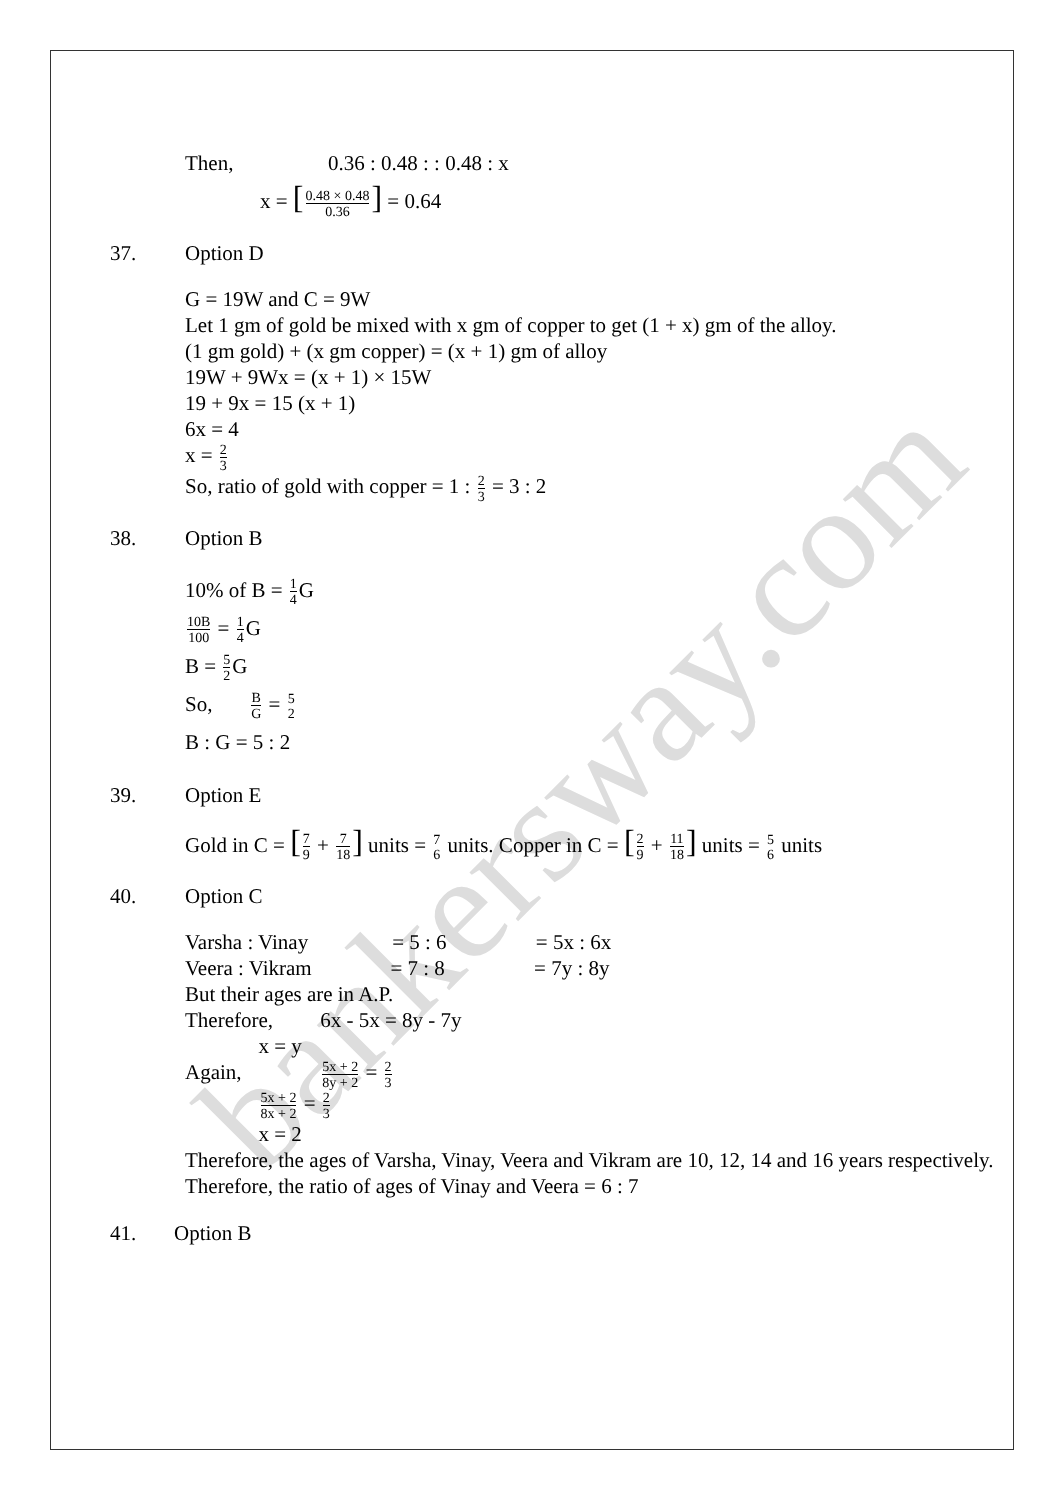bankersway.com
Then, 0.36 : 0.48 : : 0.48 : x
x = [0.48 × 0.48 0.36] = 0.64
37. Option D
G = 19W and C = 9W
Let 1 gm of gold be mixed with x gm of copper to get (1 + x) gm of the alloy.
(1 gm gold) + (x gm copper) = (x + 1) gm of alloy
19W + 9Wx = (x + 1) × 15W
19 + 9x = 15 (x + 1)
6x = 4
x = 2 3
So, ratio of gold with copper = 1 : 2 3 = 3 : 2
38. Option B
10% of B = 1 4 G
10B 100 = 1 4 G
B = 5 2 G
So, B G = 5 2
B : G = 5 : 2
39. Option E
Gold in C = [7 9 + 7 18] units = 7 6 units. Copper in C = [2 9 + 11 18] units = 5 6 units
40. Option C
Varsha : Vinay = 5 : 6 = 5x : 6x
Veera : Vikram = 7 : 8 = 7y : 8y
But their ages are in A.P.
Therefore, 6x - 5x = 8y - 7y
x = y
Again, 5x + 2 8y + 2 = 2 3
5x + 2 8x + 2 = 2 3
x = 2
Therefore, the ages of Varsha, Vinay, Veera and Vikram are 10, 12, 14 and 16 years respectively.
Therefore, the ratio of ages of Vinay and Veera = 6 : 7
41. Option B